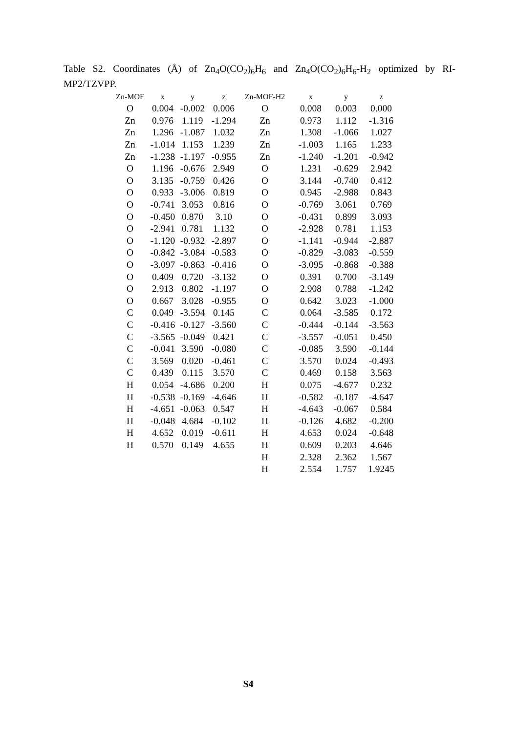Table S2. Coordinates (Å) of Zn<sub>4</sub>O(CO<sub>2</sub>)<sub>6</sub>H<sub>6</sub> and Zn<sub>4</sub>O(CO<sub>2</sub>)<sub>6</sub>H<sub>6</sub>-H<sub>2</sub> optimized by RI-MP2/TZVPP.
| Zn-MOF | x | y | z | Zn-MOF-H2 | x | y | z |
| --- | --- | --- | --- | --- | --- | --- | --- |
| O | 0.004 | -0.002 | 0.006 | O | 0.008 | 0.003 | 0.000 |
| Zn | 0.976 | 1.119 | -1.294 | Zn | 0.973 | 1.112 | -1.316 |
| Zn | 1.296 | -1.087 | 1.032 | Zn | 1.308 | -1.066 | 1.027 |
| Zn | -1.014 | 1.153 | 1.239 | Zn | -1.003 | 1.165 | 1.233 |
| Zn | -1.238 | -1.197 | -0.955 | Zn | -1.240 | -1.201 | -0.942 |
| O | 1.196 | -0.676 | 2.949 | O | 1.231 | -0.629 | 2.942 |
| O | 3.135 | -0.759 | 0.426 | O | 3.144 | -0.740 | 0.412 |
| O | 0.933 | -3.006 | 0.819 | O | 0.945 | -2.988 | 0.843 |
| O | -0.741 | 3.053 | 0.816 | O | -0.769 | 3.061 | 0.769 |
| O | -0.450 | 0.870 | 3.10 | O | -0.431 | 0.899 | 3.093 |
| O | -2.941 | 0.781 | 1.132 | O | -2.928 | 0.781 | 1.153 |
| O | -1.120 | -0.932 | -2.897 | O | -1.141 | -0.944 | -2.887 |
| O | -0.842 | -3.084 | -0.583 | O | -0.829 | -3.083 | -0.559 |
| O | -3.097 | -0.863 | -0.416 | O | -3.095 | -0.868 | -0.388 |
| O | 0.409 | 0.720 | -3.132 | O | 0.391 | 0.700 | -3.149 |
| O | 2.913 | 0.802 | -1.197 | O | 2.908 | 0.788 | -1.242 |
| O | 0.667 | 3.028 | -0.955 | O | 0.642 | 3.023 | -1.000 |
| C | 0.049 | -3.594 | 0.145 | C | 0.064 | -3.585 | 0.172 |
| C | -0.416 | -0.127 | -3.560 | C | -0.444 | -0.144 | -3.563 |
| C | -3.565 | -0.049 | 0.421 | C | -3.557 | -0.051 | 0.450 |
| C | -0.041 | 3.590 | -0.080 | C | -0.085 | 3.590 | -0.144 |
| C | 3.569 | 0.020 | -0.461 | C | 3.570 | 0.024 | -0.493 |
| C | 0.439 | 0.115 | 3.570 | C | 0.469 | 0.158 | 3.563 |
| H | 0.054 | -4.686 | 0.200 | H | 0.075 | -4.677 | 0.232 |
| H | -0.538 | -0.169 | -4.646 | H | -0.582 | -0.187 | -4.647 |
| H | -4.651 | -0.063 | 0.547 | H | -4.643 | -0.067 | 0.584 |
| H | -0.048 | 4.684 | -0.102 | H | -0.126 | 4.682 | -0.200 |
| H | 4.652 | 0.019 | -0.611 | H | 4.653 | 0.024 | -0.648 |
| H | 0.570 | 0.149 | 4.655 | H | 0.609 | 0.203 | 4.646 |
| | | | | H | 2.328 | 2.362 | 1.567 |
| | | | | H | 2.554 | 1.757 | 1.9245 |
S4